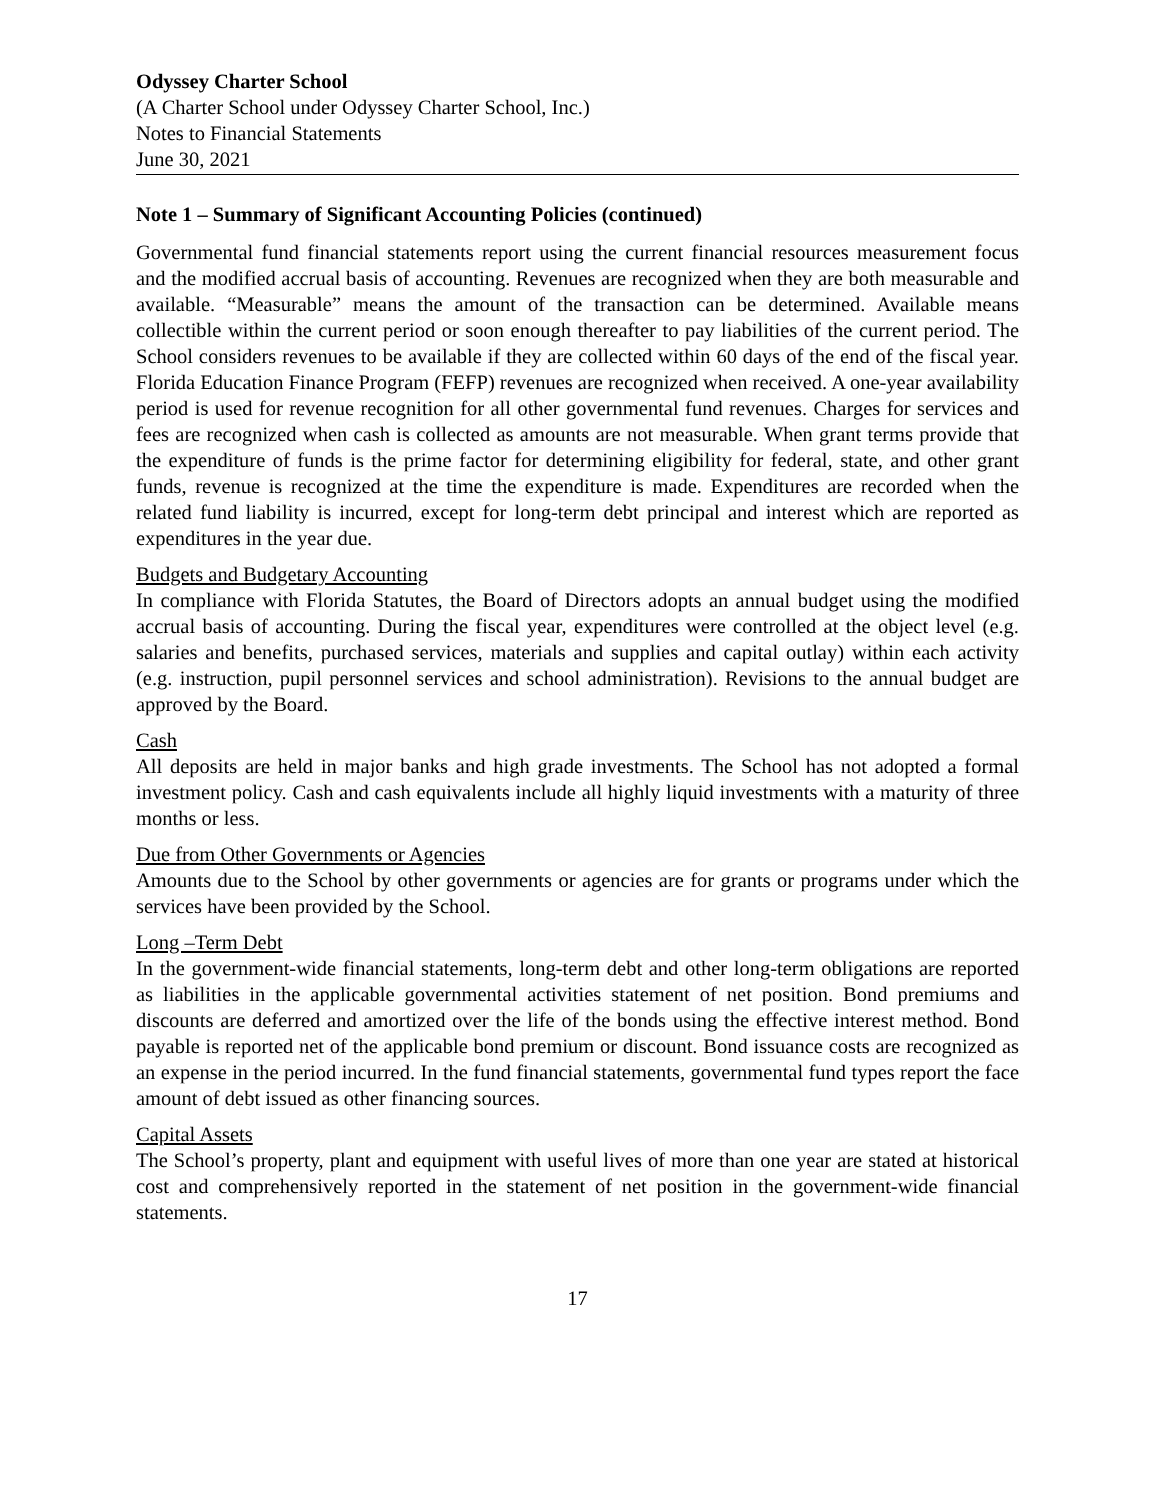Odyssey Charter School
(A Charter School under Odyssey Charter School, Inc.)
Notes to Financial Statements
June 30, 2021
Note 1 – Summary of Significant Accounting Policies (continued)
Governmental fund financial statements report using the current financial resources measurement focus and the modified accrual basis of accounting. Revenues are recognized when they are both measurable and available. “Measurable” means the amount of the transaction can be determined. Available means collectible within the current period or soon enough thereafter to pay liabilities of the current period. The School considers revenues to be available if they are collected within 60 days of the end of the fiscal year. Florida Education Finance Program (FEFP) revenues are recognized when received. A one-year availability period is used for revenue recognition for all other governmental fund revenues. Charges for services and fees are recognized when cash is collected as amounts are not measurable. When grant terms provide that the expenditure of funds is the prime factor for determining eligibility for federal, state, and other grant funds, revenue is recognized at the time the expenditure is made. Expenditures are recorded when the related fund liability is incurred, except for long-term debt principal and interest which are reported as expenditures in the year due.
Budgets and Budgetary Accounting
In compliance with Florida Statutes, the Board of Directors adopts an annual budget using the modified accrual basis of accounting. During the fiscal year, expenditures were controlled at the object level (e.g. salaries and benefits, purchased services, materials and supplies and capital outlay) within each activity (e.g. instruction, pupil personnel services and school administration). Revisions to the annual budget are approved by the Board.
Cash
All deposits are held in major banks and high grade investments. The School has not adopted a formal investment policy. Cash and cash equivalents include all highly liquid investments with a maturity of three months or less.
Due from Other Governments or Agencies
Amounts due to the School by other governments or agencies are for grants or programs under which the services have been provided by the School.
Long –Term Debt
In the government-wide financial statements, long-term debt and other long-term obligations are reported as liabilities in the applicable governmental activities statement of net position. Bond premiums and discounts are deferred and amortized over the life of the bonds using the effective interest method. Bond payable is reported net of the applicable bond premium or discount. Bond issuance costs are recognized as an expense in the period incurred. In the fund financial statements, governmental fund types report the face amount of debt issued as other financing sources.
Capital Assets
The School’s property, plant and equipment with useful lives of more than one year are stated at historical cost and comprehensively reported in the statement of net position in the government-wide financial statements.
17